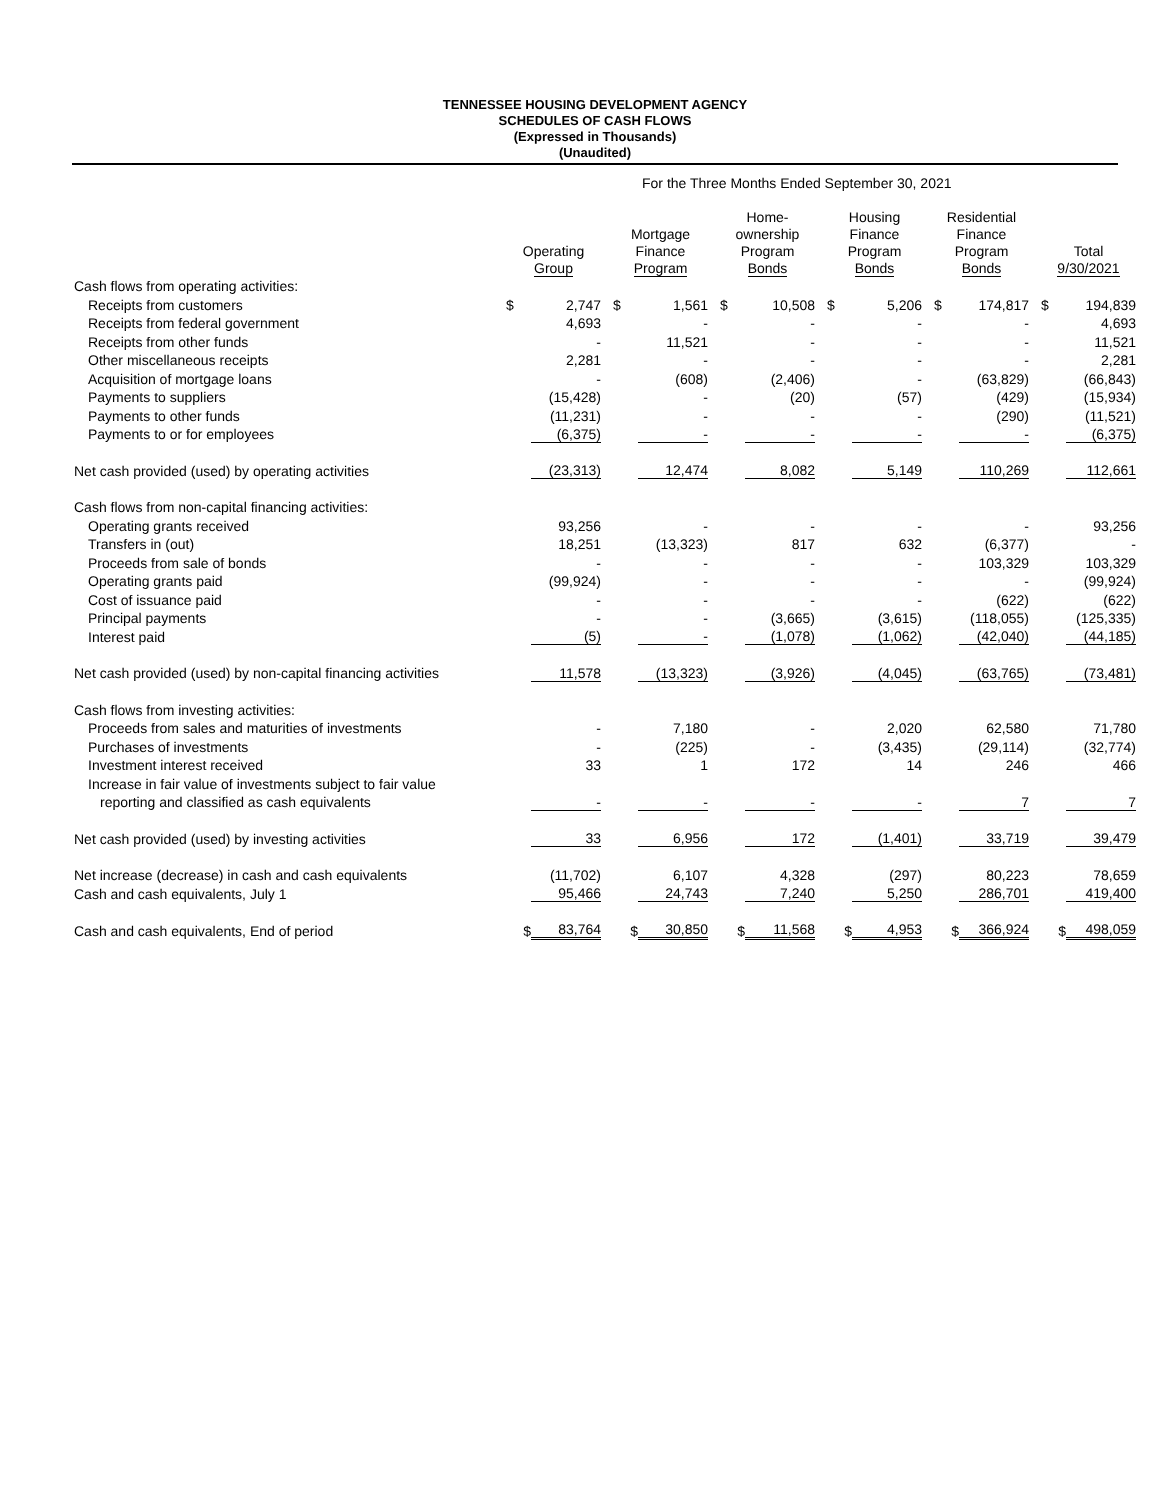TENNESSEE HOUSING DEVELOPMENT AGENCY
SCHEDULES OF CASH FLOWS
(Expressed in Thousands)
(Unaudited)
For the Three Months Ended September 30, 2021
| | Operating Group | | Mortgage Finance Program | | Home- ownership Program Bonds | | Housing Finance Program Bonds | | Residential Finance Program Bonds | | Total 9/30/2021 | |
| --- | --- | --- | --- | --- | --- | --- | --- | --- | --- | --- | --- | --- |
| Cash flows from operating activities: | | | | | | | | | | | | |
| Receipts from customers | $ | 2,747 | $ | 1,561 | $ | 10,508 | $ | 5,206 | $ | 174,817 | $ | 194,839 |
| Receipts from federal government | | 4,693 | | - | | - | | - | | - | | 4,693 |
| Receipts from other funds | | - | | 11,521 | | - | | - | | - | | 11,521 |
| Other miscellaneous receipts | | 2,281 | | - | | - | | - | | - | | 2,281 |
| Acquisition of mortgage loans | | - | | (608) | | (2,406) | | - | | (63,829) | | (66,843) |
| Payments to suppliers | | (15,428) | | - | | (20) | | (57) | | (429) | | (15,934) |
| Payments to other funds | | (11,231) | | - | | - | | - | | (290) | | (11,521) |
| Payments to or for employees | | (6,375) | | - | | - | | - | | - | | (6,375) |
| Net cash provided (used) by operating activities | | (23,313) | | 12,474 | | 8,082 | | 5,149 | | 110,269 | | 112,661 |
| Cash flows from non-capital financing activities: | | | | | | | | | | | | |
| Operating grants received | | 93,256 | | - | | - | | - | | - | | 93,256 |
| Transfers in (out) | | 18,251 | | (13,323) | | 817 | | 632 | | (6,377) | | - |
| Proceeds from sale of bonds | | - | | - | | - | | - | | 103,329 | | 103,329 |
| Operating grants paid | | (99,924) | | - | | - | | - | | - | | (99,924) |
| Cost of issuance paid | | - | | - | | - | | - | | (622) | | (622) |
| Principal payments | | - | | - | | (3,665) | | (3,615) | | (118,055) | | (125,335) |
| Interest paid | | (5) | | - | | (1,078) | | (1,062) | | (42,040) | | (44,185) |
| Net cash provided (used) by non-capital financing activities | | 11,578 | | (13,323) | | (3,926) | | (4,045) | | (63,765) | | (73,481) |
| Cash flows from investing activities: | | | | | | | | | | | | |
| Proceeds from sales and maturities of investments | | - | | 7,180 | | - | | 2,020 | | 62,580 | | 71,780 |
| Purchases of investments | | - | | (225) | | - | | (3,435) | | (29,114) | | (32,774) |
| Investment interest received | | 33 | | 1 | | 172 | | 14 | | 246 | | 466 |
| Increase in fair value of investments subject to fair value | | | | | | | | | | | | |
| reporting and classified as cash equivalents | | - | | - | | - | | - | | 7 | | 7 |
| Net cash provided (used) by investing activities | | 33 | | 6,956 | | 172 | | (1,401) | | 33,719 | | 39,479 |
| Net increase (decrease) in cash and cash equivalents | | (11,702) | | 6,107 | | 4,328 | | (297) | | 80,223 | | 78,659 |
| Cash and cash equivalents, July 1 | | 95,466 | | 24,743 | | 7,240 | | 5,250 | | 286,701 | | 419,400 |
| Cash and cash equivalents, End of period | $ | 83,764 | $ | 30,850 | $ | 11,568 | $ | 4,953 | $ | 366,924 | $ | 498,059 |